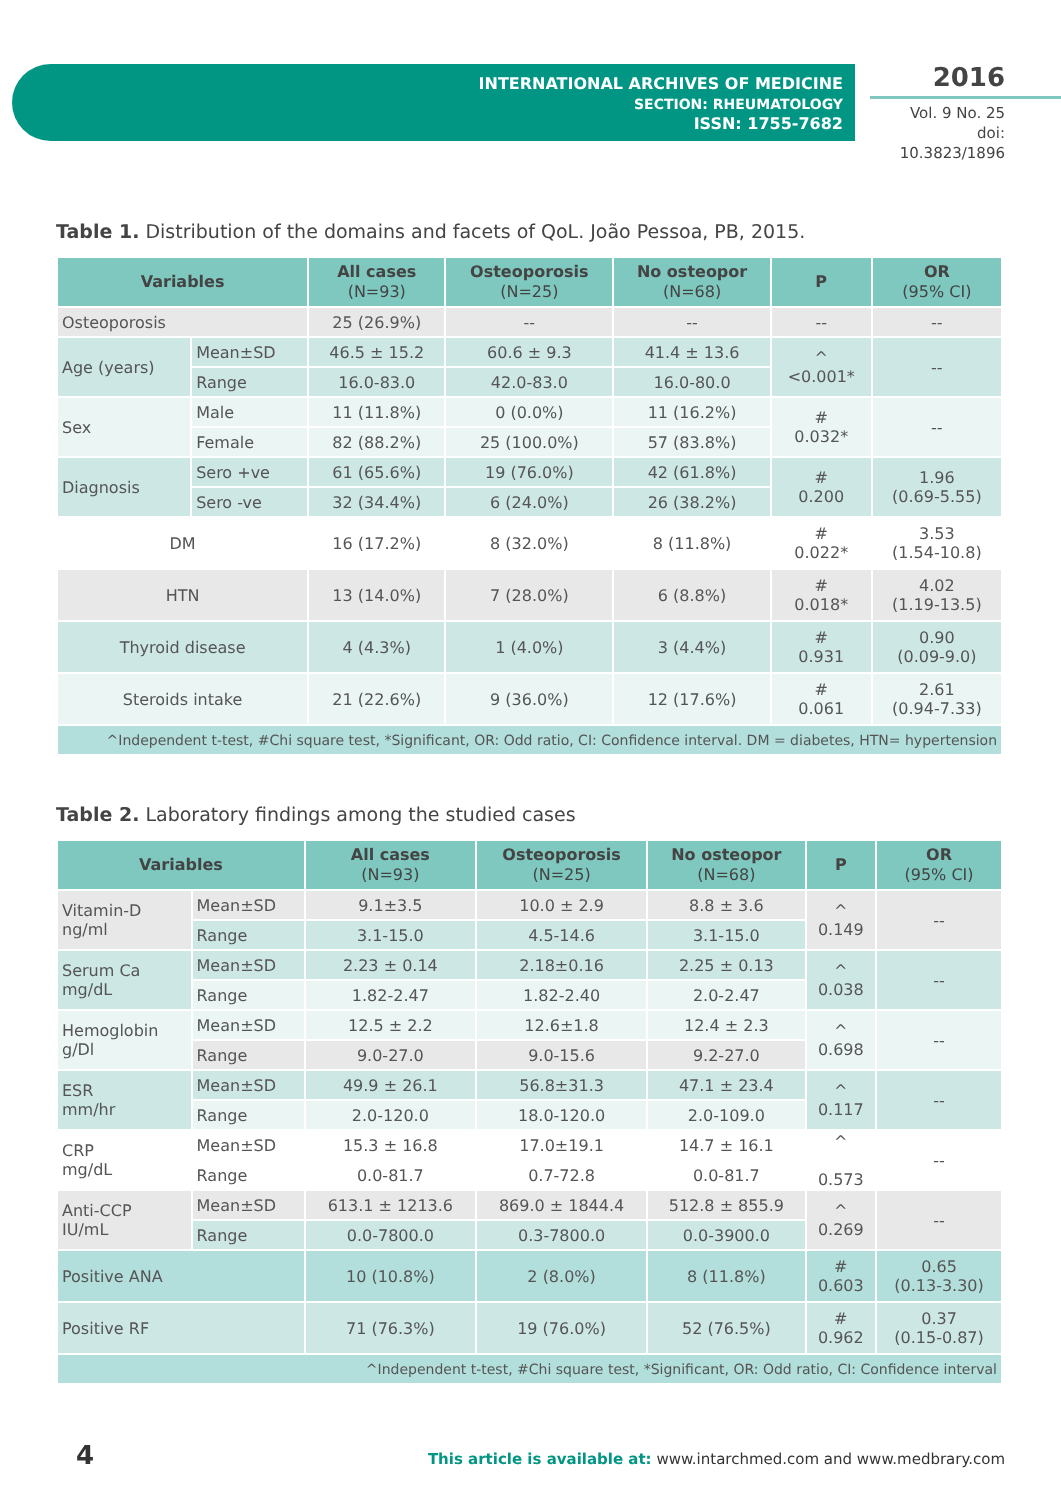INTERNATIONAL ARCHIVES OF MEDICINE
SECTION: RHEUMATOLOGY
ISSN: 1755-7682
2016
Vol. 9 No. 25
doi: 10.3823/1896
Table 1. Distribution of the domains and facets of QoL. João Pessoa, PB, 2015.
| Variables | | All cases (N=93) | Osteoporosis (N=25) | No osteopor (N=68) | P | OR (95% CI) |
| --- | --- | --- | --- | --- | --- | --- |
| Osteoporosis | | 25 (26.9%) | -- | -- | -- | -- |
| Age (years) | Mean±SD | 46.5 ± 15.2 | 60.6 ± 9.3 | 41.4 ± 13.6 | ^ <0.001* | -- |
| | Range | 16.0-83.0 | 42.0-83.0 | 16.0-80.0 | | |
| Sex | Male | 11 (11.8%) | 0 (0.0%) | 11 (16.2%) | # 0.032* | -- |
| | Female | 82 (88.2%) | 25 (100.0%) | 57 (83.8%) | | |
| Diagnosis | Sero +ve | 61 (65.6%) | 19 (76.0%) | 42 (61.8%) | # 0.200 | 1.96 (0.69-5.55) |
| | Sero -ve | 32 (34.4%) | 6 (24.0%) | 26 (38.2%) | | |
| DM | | 16 (17.2%) | 8 (32.0%) | 8 (11.8%) | # 0.022* | 3.53 (1.54-10.8) |
| HTN | | 13 (14.0%) | 7 (28.0%) | 6 (8.8%) | # 0.018* | 4.02 (1.19-13.5) |
| Thyroid disease | | 4 (4.3%) | 1 (4.0%) | 3 (4.4%) | # 0.931 | 0.90 (0.09-9.0) |
| Steroids intake | | 21 (22.6%) | 9 (36.0%) | 12 (17.6%) | # 0.061 | 2.61 (0.94-7.33) |
| ^Independent t-test, #Chi square test, *Significant, OR: Odd ratio, CI: Confidence interval. DM = diabetes, HTN= hypertension | | | | | | |
Table 2. Laboratory findings among the studied cases
| Variables | | All cases (N=93) | Osteoporosis (N=25) | No osteopor (N=68) | P | OR (95% CI) |
| --- | --- | --- | --- | --- | --- | --- |
| Vitamin-D ng/ml | Mean±SD | 9.1±3.5 | 10.0 ± 2.9 | 8.8 ± 3.6 | ^ 0.149 | -- |
| | Range | 3.1-15.0 | 4.5-14.6 | 3.1-15.0 | | |
| Serum Ca mg/dL | Mean±SD | 2.23 ± 0.14 | 2.18±0.16 | 2.25 ± 0.13 | ^ 0.038 | -- |
| | Range | 1.82-2.47 | 1.82-2.40 | 2.0-2.47 | | |
| Hemoglobin g/Dl | Mean±SD | 12.5 ± 2.2 | 12.6±1.8 | 12.4 ± 2.3 | ^ 0.698 | -- |
| | Range | 9.0-27.0 | 9.0-15.6 | 9.2-27.0 | | |
| ESR mm/hr | Mean±SD | 49.9 ± 26.1 | 56.8±31.3 | 47.1 ± 23.4 | ^ 0.117 | -- |
| | Range | 2.0-120.0 | 18.0-120.0 | 2.0-109.0 | | |
| CRP mg/dL | Mean±SD | 15.3 ± 16.8 | 17.0±19.1 | 14.7 ± 16.1 | ^ 0.573 | -- |
| | Range | 0.0-81.7 | 0.7-72.8 | 0.0-81.7 | | |
| Anti-CCP IU/mL | Mean±SD | 613.1 ± 1213.6 | 869.0 ± 1844.4 | 512.8 ± 855.9 | ^ 0.269 | -- |
| | Range | 0.0-7800.0 | 0.3-7800.0 | 0.0-3900.0 | | |
| Positive ANA | | 10 (10.8%) | 2 (8.0%) | 8 (11.8%) | # 0.603 | 0.65 (0.13-3.30) |
| Positive RF | | 71 (76.3%) | 19 (76.0%) | 52 (76.5%) | # 0.962 | 0.37 (0.15-0.87) |
| ^Independent t-test, #Chi square test, *Significant, OR: Odd ratio, CI: Confidence interval | | | | | | |
4
This article is available at: www.intarchmed.com and www.medbrary.com